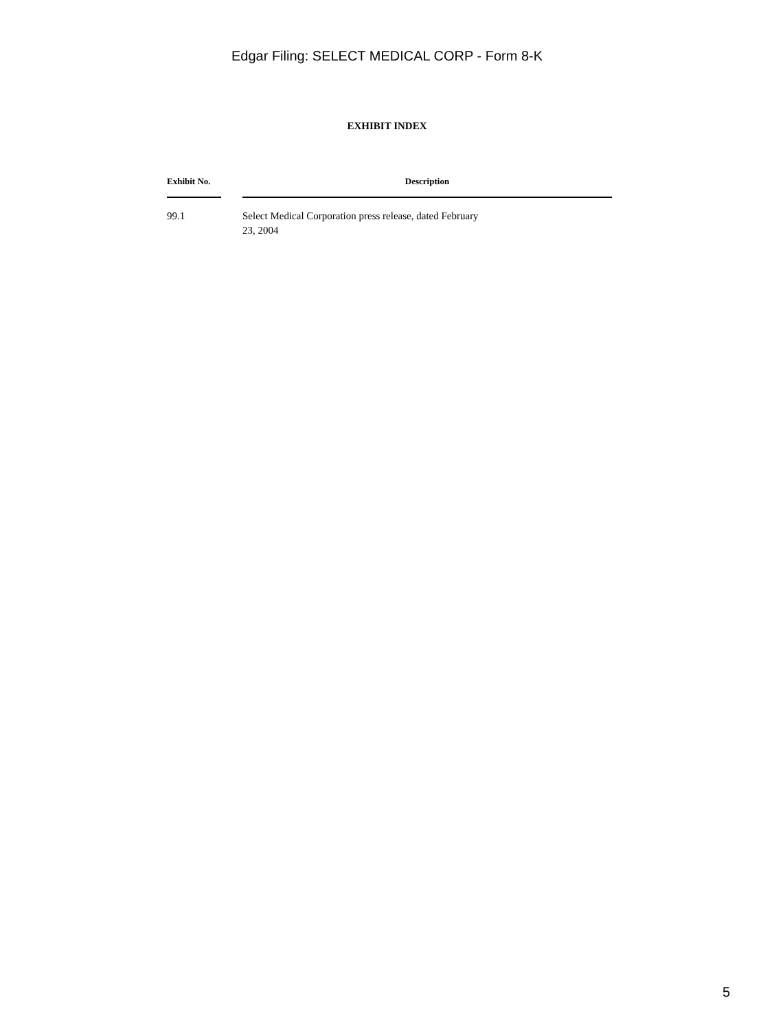Edgar Filing: SELECT MEDICAL CORP - Form 8-K
EXHIBIT INDEX
| Exhibit No. | | Description |
| --- | --- | --- |
| 99.1 | | Select Medical Corporation press release, dated February 23, 2004 |
5